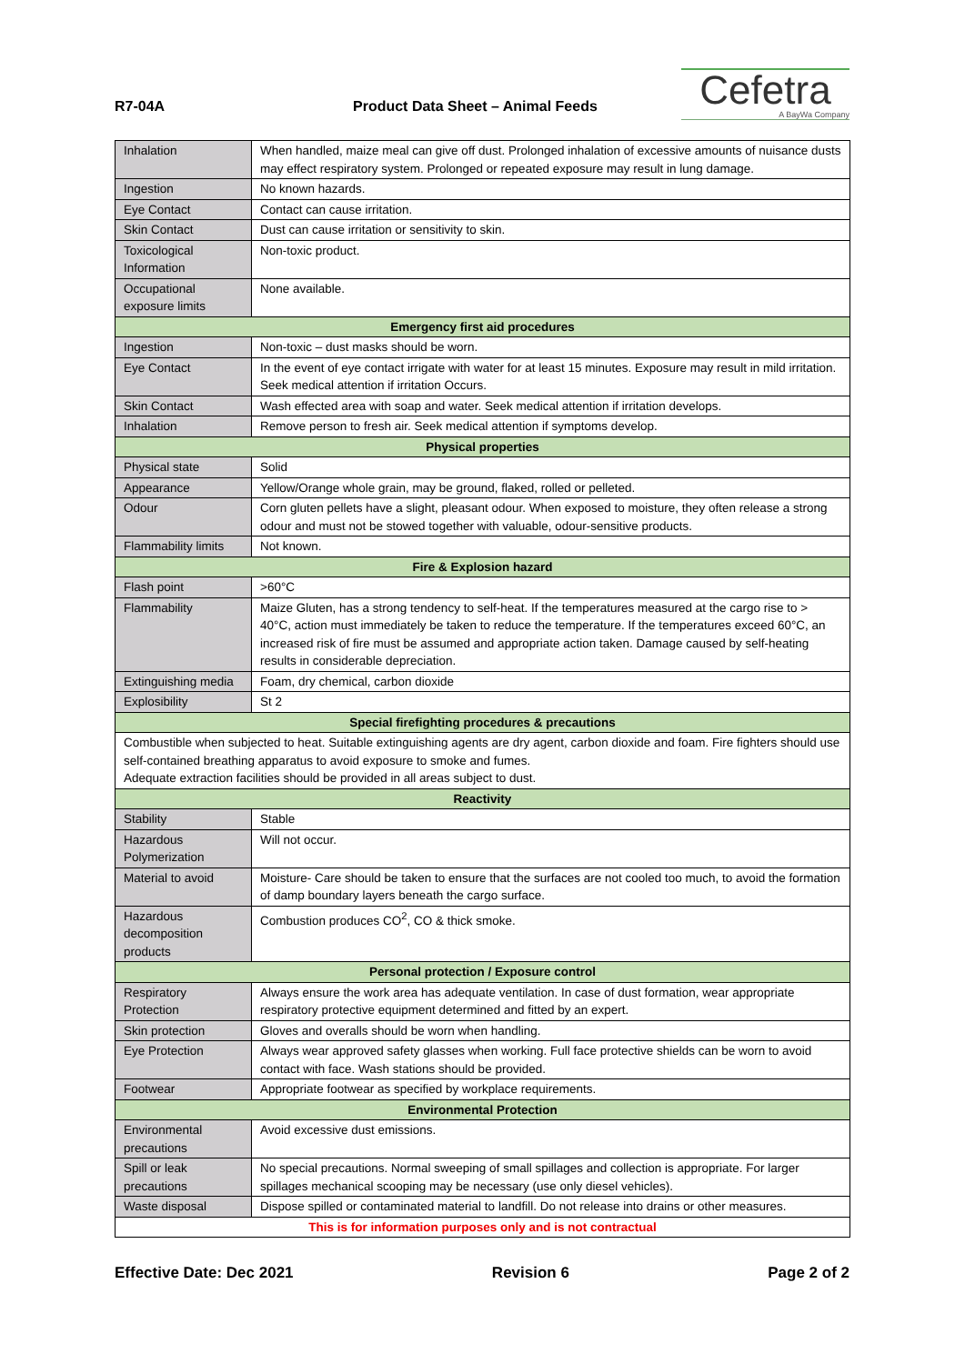R7-04A
Product Data Sheet – Animal Feeds
Cefetra
A BayWa Company
| Inhalation | When handled, maize meal can give off dust. Prolonged inhalation of excessive amounts of nuisance dusts may effect respiratory system. Prolonged or repeated exposure may result in lung damage. |
| Ingestion | No known hazards. |
| Eye Contact | Contact can cause irritation. |
| Skin Contact | Dust can cause irritation or sensitivity to skin. |
| Toxicological Information | Non-toxic product. |
| Occupational exposure limits | None available. |
| Emergency first aid procedures | |
| Ingestion | Non-toxic – dust masks should be worn. |
| Eye Contact | In the event of eye contact irrigate with water for at least 15 minutes. Exposure may result in mild irritation. Seek medical attention if irritation Occurs. |
| Skin Contact | Wash effected area with soap and water. Seek medical attention if irritation develops. |
| Inhalation | Remove person to fresh air. Seek medical attention if symptoms develop. |
| Physical properties | |
| Physical state | Solid |
| Appearance | Yellow/Orange whole grain, may be ground, flaked, rolled or pelleted. |
| Odour | Corn gluten pellets have a slight, pleasant odour. When exposed to moisture, they often release a strong odour and must not be stowed together with valuable, odour-sensitive products. |
| Flammability limits | Not known. |
| Fire & Explosion hazard | |
| Flash point | >60°C |
| Flammability | Maize Gluten, has a strong tendency to self-heat. If the temperatures measured at the cargo rise to > 40°C, action must immediately be taken to reduce the temperature. If the temperatures exceed 60°C, an increased risk of fire must be assumed and appropriate action taken. Damage caused by self-heating results in considerable depreciation. |
| Extinguishing media | Foam, dry chemical, carbon dioxide |
| Explosibility | St 2 |
| Special firefighting procedures & precautions | |
| Combustible when subjected to heat. Suitable extinguishing agents are dry agent, carbon dioxide and foam. Fire fighters should use self-contained breathing apparatus to avoid exposure to smoke and fumes. Adequate extraction facilities should be provided in all areas subject to dust. | |
| Reactivity | |
| Stability | Stable |
| Hazardous Polymerization | Will not occur. |
| Material to avoid | Moisture- Care should be taken to ensure that the surfaces are not cooled too much, to avoid the formation of damp boundary layers beneath the cargo surface. |
| Hazardous decomposition products | Combustion produces CO<sup>2</sup>, CO & thick smoke. |
| Personal protection / Exposure control | |
| Respiratory Protection | Always ensure the work area has adequate ventilation. In case of dust formation, wear appropriate respiratory protective equipment determined and fitted by an expert. |
| Skin protection | Gloves and overalls should be worn when handling. |
| Eye Protection | Always wear approved safety glasses when working. Full face protective shields can be worn to avoid contact with face. Wash stations should be provided. |
| Footwear | Appropriate footwear as specified by workplace requirements. |
| Environmental Protection | |
| Environmental precautions | Avoid excessive dust emissions. |
| Spill or leak precautions | No special precautions. Normal sweeping of small spillages and collection is appropriate. For larger spillages mechanical scooping may be necessary (use only diesel vehicles). |
| Waste disposal | Dispose spilled or contaminated material to landfill. Do not release into drains or other measures. |
| This is for information purposes only and is not contractual | |
Effective Date: Dec 2021 Revision 6 Page 2 of 2